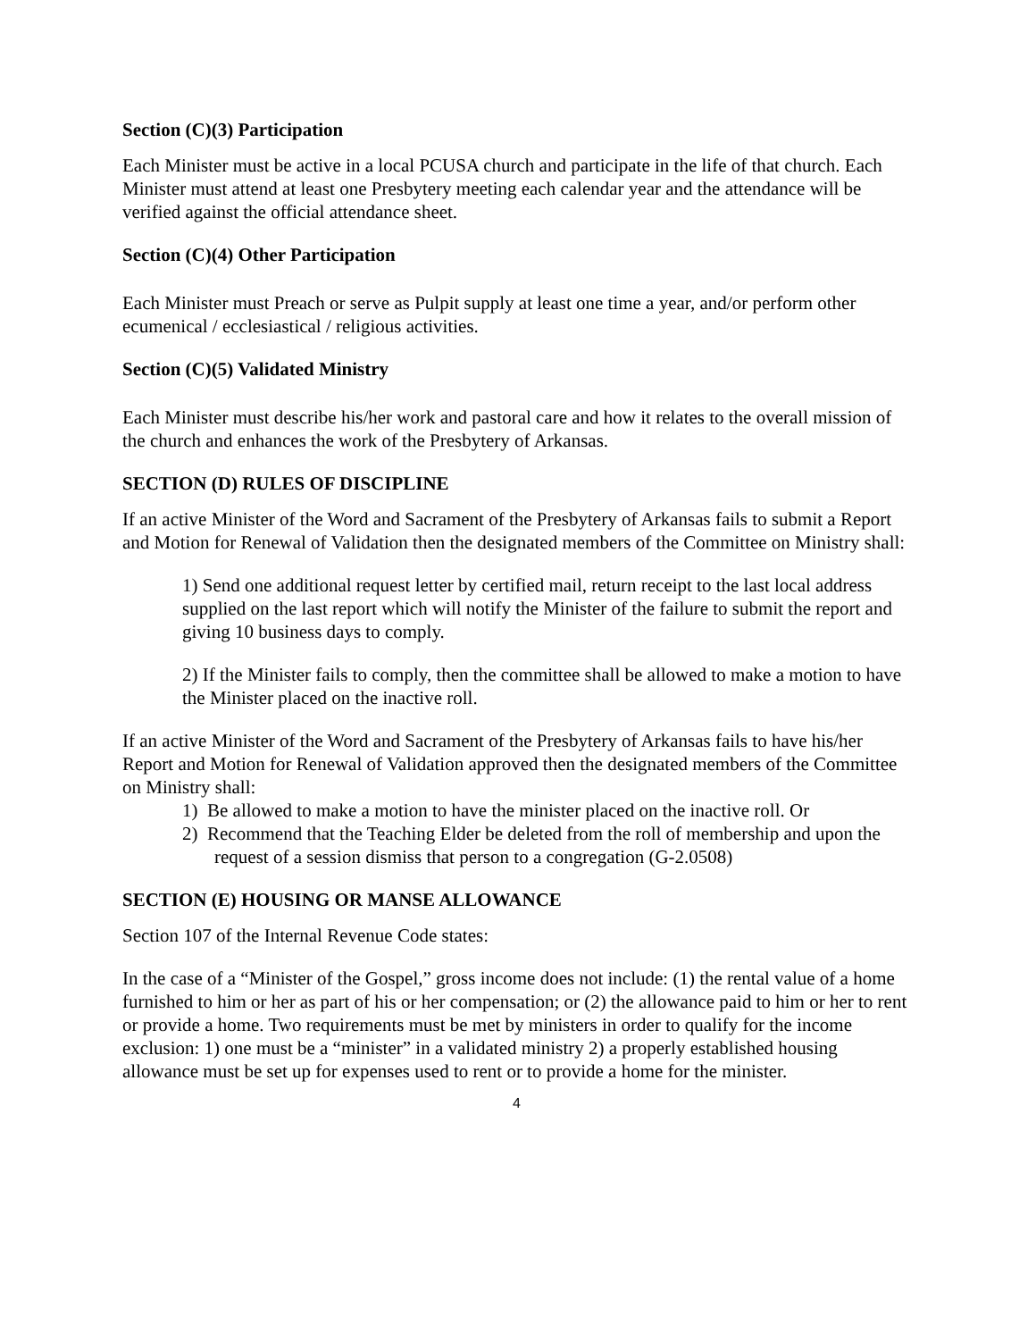Section (C)(3) Participation
Each Minister must be active in a local PCUSA church and participate in the life of that church. Each Minister must attend at least one Presbytery meeting each calendar year and the attendance will be verified against the official attendance sheet.
Section (C)(4) Other Participation
Each Minister must Preach or serve as Pulpit supply at least one time a year, and/or perform other ecumenical / ecclesiastical / religious activities.
Section (C)(5) Validated Ministry
Each Minister must describe his/her work and pastoral care and how it relates to the overall mission of the church and enhances the work of the Presbytery of Arkansas.
SECTION (D) RULES OF DISCIPLINE
If an active Minister of the Word and Sacrament of the Presbytery of Arkansas fails to submit a Report and Motion for Renewal of Validation then the designated members of the Committee on Ministry shall:
1) Send one additional request letter by certified mail, return receipt to the last local address supplied on the last report which will notify the Minister of the failure to submit the report and giving 10 business days to comply.
2) If the Minister fails to comply, then the committee shall be allowed to make a motion to have the Minister placed on the inactive roll.
If an active Minister of the Word and Sacrament of the Presbytery of Arkansas fails to have his/her Report and Motion for Renewal of Validation approved then the designated members of the Committee on Ministry shall:
1) Be allowed to make a motion to have the minister placed on the inactive roll. Or
2) Recommend that the Teaching Elder be deleted from the roll of membership and upon the request of a session dismiss that person to a congregation (G-2.0508)
SECTION (E) HOUSING OR MANSE ALLOWANCE
Section 107 of the Internal Revenue Code states:
In the case of a “Minister of the Gospel,” gross income does not include: (1) the rental value of a home furnished to him or her as part of his or her compensation; or (2) the allowance paid to him or her to rent or provide a home. Two requirements must be met by ministers in order to qualify for the income exclusion: 1) one must be a “minister” in a validated ministry 2) a properly established housing allowance must be set up for expenses used to rent or to provide a home for the minister.
4